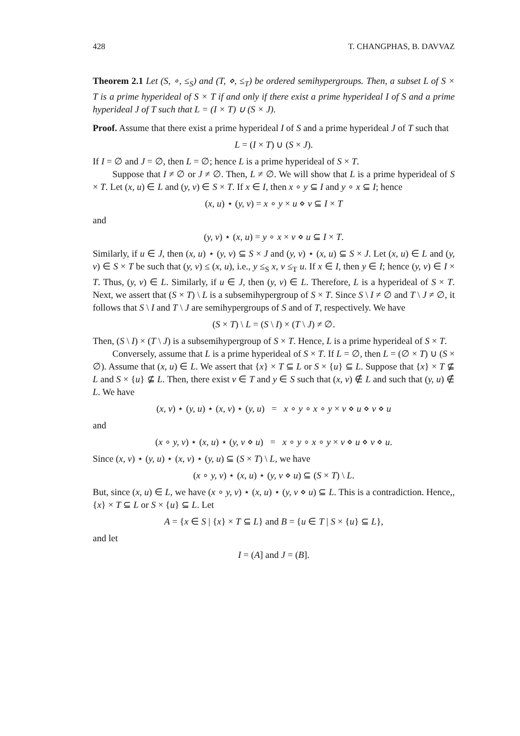428 T. CHANGPHAS, B. DAVVAZ
Theorem 2.1 Let (S, ∘, ≤<sub>S</sub>) and (T, ⋄, ≤<sub>T</sub>) be ordered semihypergroups. Then, a subset L of S × T is a prime hyperideal of S × T if and only if there exist a prime hyperideal I of S and a prime hyperideal J of T such that L = (I × T) ∪ (S × J).
Proof. Assume that there exist a prime hyperideal I of S and a prime hyperideal J of T such that
L = (I × T) ∪ (S × J).
If I = ∅ and J = ∅, then L = ∅; hence L is a prime hyperideal of S × T.
Suppose that I ≠ ∅ or J ≠ ∅. Then, L ≠ ∅. We will show that L is a prime hyperideal of S × T. Let (x, u) ∈ L and (y, v) ∈ S × T. If x ∈ I, then x ∘ y ⊆ I and y ∘ x ⊆ I; hence
(x, u) ⋆ (y, v) = x ∘ y × u ⋄ v ⊆ I × T
and
(y, v) ⋆ (x, u) = y ∘ x × v ⋄ u ⊆ I × T.
Similarly, if u ∈ J, then (x, u) ⋆ (y, v) ⊆ S × J and (y, v) ⋆ (x, u) ⊆ S × J. Let (x, u) ∈ L and (y, v) ∈ S × T be such that (y, v) ≤ (x, u), i.e., y ≤<sub>S</sub> x, v ≤<sub>T</sub> u. If x ∈ I, then y ∈ I; hence (y, v) ∈ I × T. Thus, (y, v) ∈ L. Similarly, if u ∈ J, then (y, v) ∈ L. Therefore, L is a hyperideal of S × T. Next, we assert that (S × T) \ L is a subsemihypergroup of S × T. Since S \ I ≠ ∅ and T \ J ≠ ∅, it follows that S \ I and T \ J are semihypergroups of S and of T, respectively. We have
(S × T) \ L = (S \ I) × (T \ J) ≠ ∅.
Then, (S \ I) × (T \ J) is a subsemihypergroup of S × T. Hence, L is a prime hyperideal of S × T.
Conversely, assume that L is a prime hyperideal of S × T. If L = ∅, then L = (∅ × T) ∪ (S × ∅). Assume that (x, u) ∈ L. We assert that {x} × T ⊆ L or S × {u} ⊆ L. Suppose that {x} × T ⊈ L and S × {u} ⊈ L. Then, there exist v ∈ T and y ∈ S such that (x, v) ∉ L and such that (y, u) ∉ L. We have
(x, v) ⋆ (y, u) ⋆ (x, v) ⋆ (y, u) = x ∘ y ∘ x ∘ y × v ⋄ u ⋄ v ⋄ u
and
(x ∘ y, v) ⋆ (x, u) ⋆ (y, v ⋄ u) = x ∘ y ∘ x ∘ y × v ⋄ u ⋄ v ⋄ u.
Since (x, v) ⋆ (y, u) ⋆ (x, v) ⋆ (y, u) ⊆ (S × T) \ L, we have
(x ∘ y, v) ⋆ (x, u) ⋆ (y, v ⋄ u) ⊆ (S × T) \ L.
But, since (x, u) ∈ L, we have (x ∘ y, v) ⋆ (x, u) ⋆ (y, v ⋄ u) ⊆ L. This is a contradiction. Hence,, {x} × T ⊆ L or S × {u} ⊆ L. Let
A = {x ∈ S | {x} × T ⊆ L} and B = {u ∈ T | S × {u} ⊆ L},
and let
I = (A] and J = (B].